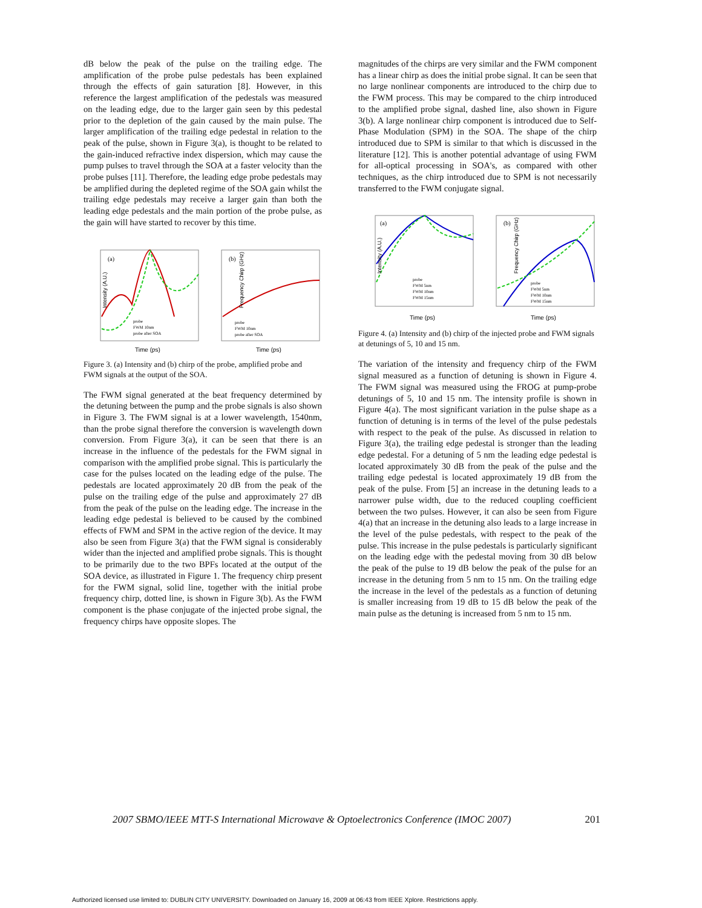dB below the peak of the pulse on the trailing edge. The amplification of the probe pulse pedestals has been explained through the effects of gain saturation [8]. However, in this reference the largest amplification of the pedestals was measured on the leading edge, due to the larger gain seen by this pedestal prior to the depletion of the gain caused by the main pulse. The larger amplification of the trailing edge pedestal in relation to the peak of the pulse, shown in Figure 3(a), is thought to be related to the gain-induced refractive index dispersion, which may cause the pump pulses to travel through the SOA at a faster velocity than the probe pulses [11]. Therefore, the leading edge probe pedestals may be amplified during the depleted regime of the SOA gain whilst the trailing edge pedestals may receive a larger gain than both the leading edge pedestals and the main portion of the probe pulse, as the gain will have started to recover by this time.
Intensity (A.U.)
Time (ps)
(a)
probe
FWM 10nm
probe after SOA
Frequency Chirp (GHz)
Time (ps)
(b)
probe
FWM 10nm
probe after SOA
Figure 3. (a) Intensity and (b) chirp of the probe, amplified probe and FWM signals at the output of the SOA.
The FWM signal generated at the beat frequency determined by the detuning between the pump and the probe signals is also shown in Figure 3. The FWM signal is at a lower wavelength, 1540nm, than the probe signal therefore the conversion is wavelength down conversion. From Figure 3(a), it can be seen that there is an increase in the influence of the pedestals for the FWM signal in comparison with the amplified probe signal. This is particularly the case for the pulses located on the leading edge of the pulse. The pedestals are located approximately 20 dB from the peak of the pulse on the trailing edge of the pulse and approximately 27 dB from the peak of the pulse on the leading edge. The increase in the leading edge pedestal is believed to be caused by the combined effects of FWM and SPM in the active region of the device. It may also be seen from Figure 3(a) that the FWM signal is considerably wider than the injected and amplified probe signals. This is thought to be primarily due to the two BPFs located at the output of the SOA device, as illustrated in Figure 1. The frequency chirp present for the FWM signal, solid line, together with the initial probe frequency chirp, dotted line, is shown in Figure 3(b). As the FWM component is the phase conjugate of the injected probe signal, the frequency chirps have opposite slopes. The
magnitudes of the chirps are very similar and the FWM component has a linear chirp as does the initial probe signal. It can be seen that no large nonlinear components are introduced to the chirp due to the FWM process. This may be compared to the chirp introduced to the amplified probe signal, dashed line, also shown in Figure 3(b). A large nonlinear chirp component is introduced due to Self-Phase Modulation (SPM) in the SOA. The shape of the chirp introduced due to SPM is similar to that which is discussed in the literature [12]. This is another potential advantage of using FWM for all-optical processing in SOA's, as compared with other techniques, as the chirp introduced due to SPM is not necessarily transferred to the FWM conjugate signal.
Intensity (A.U.)
Time (ps)
(a)
probe
FWM 5nm
FWM 10nm
FWM 15nm
Frequency Chirp (GHz)
Time (ps)
(b)
probe
FWM 5nm
FWM 10nm
FWM 15nm
Figure 4. (a) Intensity and (b) chirp of the injected probe and FWM signals at detunings of 5, 10 and 15 nm.
The variation of the intensity and frequency chirp of the FWM signal measured as a function of detuning is shown in Figure 4. The FWM signal was measured using the FROG at pump-probe detunings of 5, 10 and 15 nm. The intensity profile is shown in Figure 4(a). The most significant variation in the pulse shape as a function of detuning is in terms of the level of the pulse pedestals with respect to the peak of the pulse. As discussed in relation to Figure 3(a), the trailing edge pedestal is stronger than the leading edge pedestal. For a detuning of 5 nm the leading edge pedestal is located approximately 30 dB from the peak of the pulse and the trailing edge pedestal is located approximately 19 dB from the peak of the pulse. From [5] an increase in the detuning leads to a narrower pulse width, due to the reduced coupling coefficient between the two pulses. However, it can also be seen from Figure 4(a) that an increase in the detuning also leads to a large increase in the level of the pulse pedestals, with respect to the peak of the pulse. This increase in the pulse pedestals is particularly significant on the leading edge with the pedestal moving from 30 dB below the peak of the pulse to 19 dB below the peak of the pulse for an increase in the detuning from 5 nm to 15 nm. On the trailing edge the increase in the level of the pedestals as a function of detuning is smaller increasing from 19 dB to 15 dB below the peak of the main pulse as the detuning is increased from 5 nm to 15 nm.
2007 SBMO/IEEE MTT-S International Microwave & Optoelectronics Conference (IMOC 2007) 201
Authorized licensed use limited to: DUBLIN CITY UNIVERSITY. Downloaded on January 16, 2009 at 06:43 from IEEE Xplore. Restrictions apply.